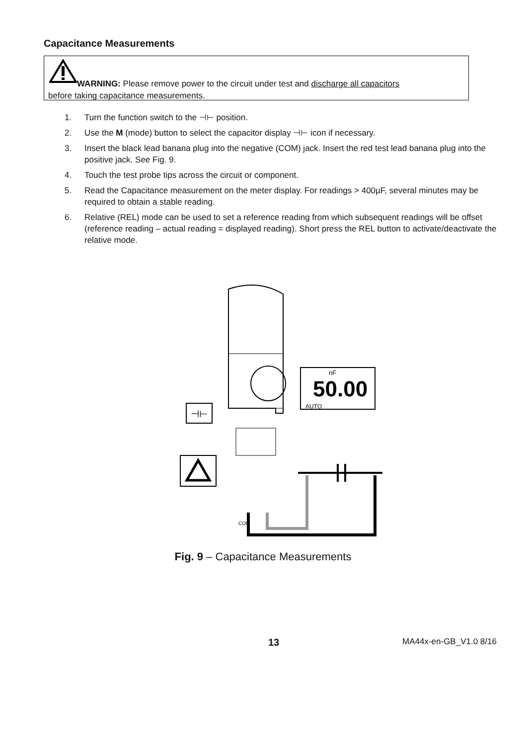Capacitance Measurements
WARNING: Please remove power to the circuit under test and discharge all capacitors
before taking capacitance measurements.
1. Turn the function switch to the ⊣⊢ position.
2. Use the M (mode) button to select the capacitor display ⊣⊢ icon if necessary.
3. Insert the black lead banana plug into the negative (COM) jack. Insert the red test lead banana plug into the positive jack. See Fig. 9.
4. Touch the test probe tips across the circuit or component.
5. Read the Capacitance measurement on the meter display. For readings > 400µF, several minutes may be required to obtain a stable reading.
6. Relative (REL) mode can be used to set a reference reading from which subsequent readings will be offset (reference reading – actual reading = displayed reading). Short press the REL button to activate/deactivate the relative mode.
⊣⊢
nF
50.00
AUTO
COM
Fig. 9 – Capacitance Measurements
13 MA44x-en-GB_V1.0 8/16